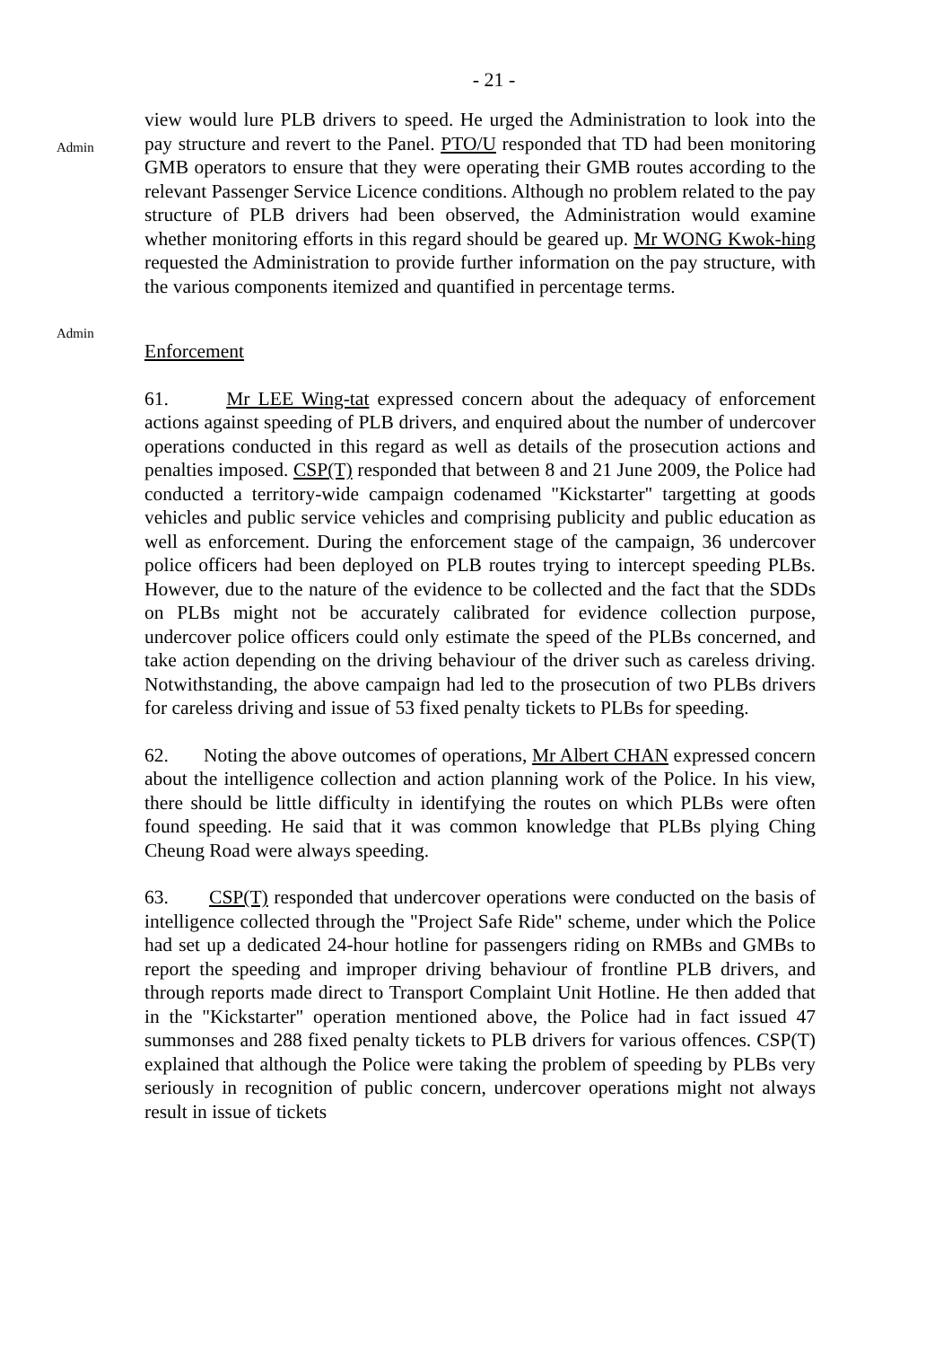- 21 -
Admin
Admin
view would lure PLB drivers to speed. He urged the Administration to look into the pay structure and revert to the Panel. PTO/U responded that TD had been monitoring GMB operators to ensure that they were operating their GMB routes according to the relevant Passenger Service Licence conditions. Although no problem related to the pay structure of PLB drivers had been observed, the Administration would examine whether monitoring efforts in this regard should be geared up. Mr WONG Kwok-hing requested the Administration to provide further information on the pay structure, with the various components itemized and quantified in percentage terms.
Enforcement
61. Mr LEE Wing-tat expressed concern about the adequacy of enforcement actions against speeding of PLB drivers, and enquired about the number of undercover operations conducted in this regard as well as details of the prosecution actions and penalties imposed. CSP(T) responded that between 8 and 21 June 2009, the Police had conducted a territory-wide campaign codenamed "Kickstarter" targetting at goods vehicles and public service vehicles and comprising publicity and public education as well as enforcement. During the enforcement stage of the campaign, 36 undercover police officers had been deployed on PLB routes trying to intercept speeding PLBs. However, due to the nature of the evidence to be collected and the fact that the SDDs on PLBs might not be accurately calibrated for evidence collection purpose, undercover police officers could only estimate the speed of the PLBs concerned, and take action depending on the driving behaviour of the driver such as careless driving. Notwithstanding, the above campaign had led to the prosecution of two PLBs drivers for careless driving and issue of 53 fixed penalty tickets to PLBs for speeding.
62. Noting the above outcomes of operations, Mr Albert CHAN expressed concern about the intelligence collection and action planning work of the Police. In his view, there should be little difficulty in identifying the routes on which PLBs were often found speeding. He said that it was common knowledge that PLBs plying Ching Cheung Road were always speeding.
63. CSP(T) responded that undercover operations were conducted on the basis of intelligence collected through the "Project Safe Ride" scheme, under which the Police had set up a dedicated 24-hour hotline for passengers riding on RMBs and GMBs to report the speeding and improper driving behaviour of frontline PLB drivers, and through reports made direct to Transport Complaint Unit Hotline. He then added that in the "Kickstarter" operation mentioned above, the Police had in fact issued 47 summonses and 288 fixed penalty tickets to PLB drivers for various offences. CSP(T) explained that although the Police were taking the problem of speeding by PLBs very seriously in recognition of public concern, undercover operations might not always result in issue of tickets